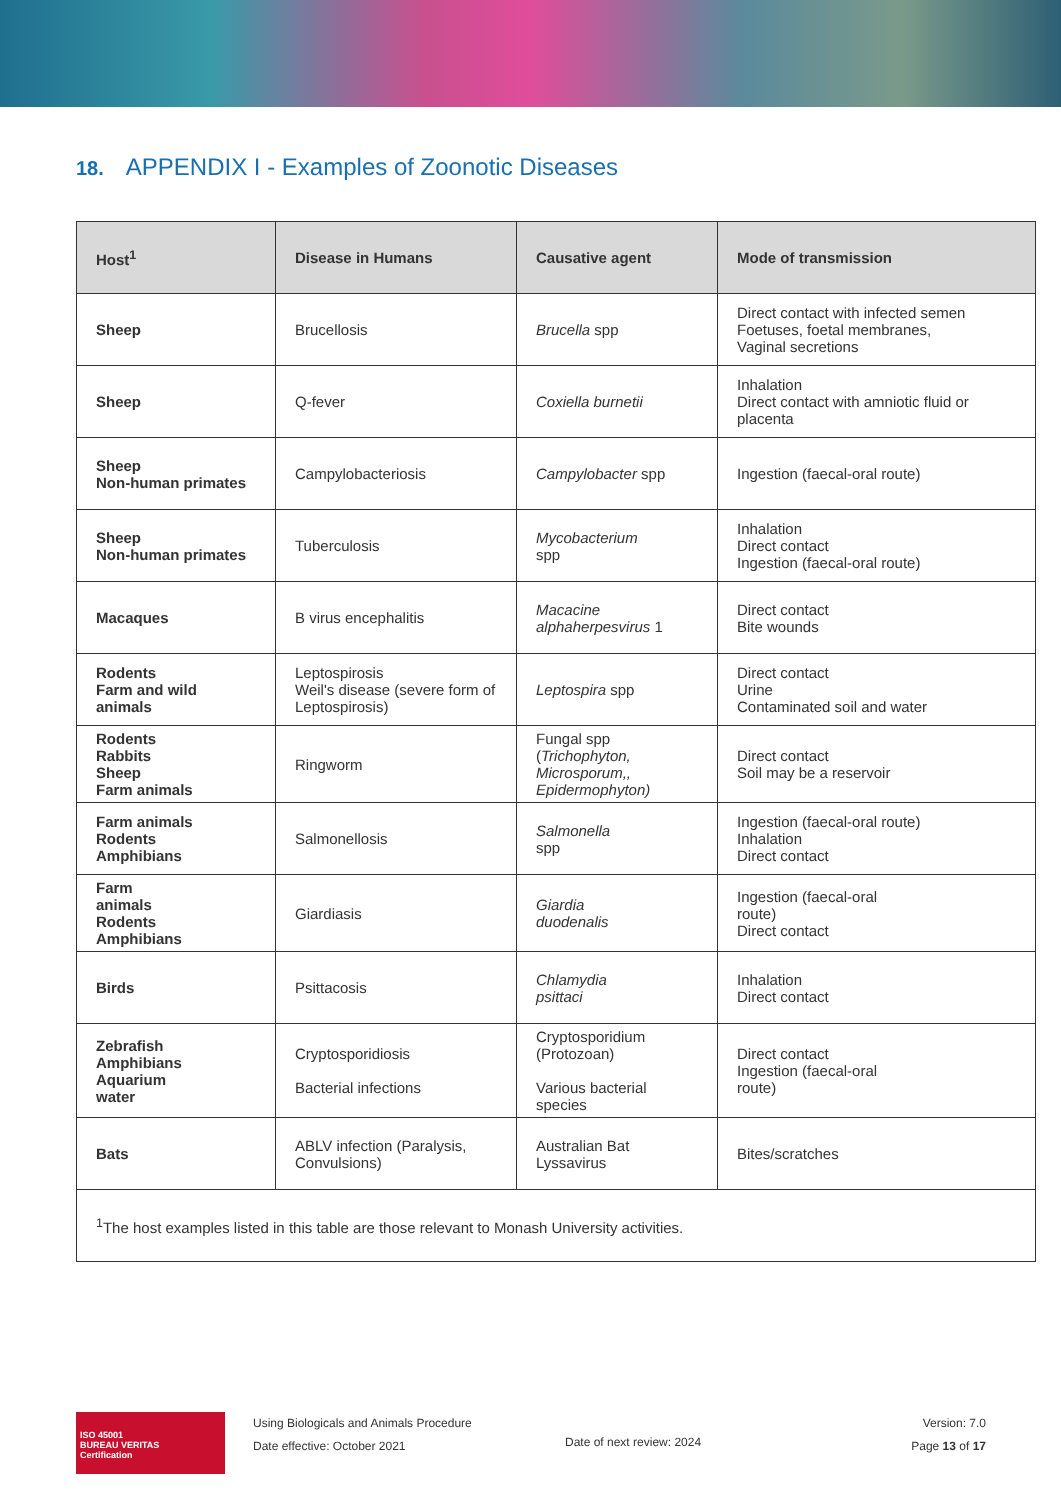18. APPENDIX I - Examples of Zoonotic Diseases
| Host<sup>1</sup> | Disease in Humans | Causative agent | Mode of transmission |
| --- | --- | --- | --- |
| Sheep | Brucellosis | Brucella spp | Direct contact with infected semen Foetuses, foetal membranes, Vaginal secretions |
| Sheep | Q-fever | Coxiella burnetii | Inhalation Direct contact with amniotic fluid or placenta |
| Sheep Non-human primates | Campylobacteriosis | Campylobacter spp | Ingestion (faecal-oral route) |
| Sheep Non-human primates | Tuberculosis | Mycobacterium spp | Inhalation Direct contact Ingestion (faecal-oral route) |
| Macaques | B virus encephalitis | Macacine alphaherpesvirus 1 | Direct contact Bite wounds |
| Rodents Farm and wild animals | Leptospirosis Weil's disease (severe form of Leptospirosis) | Leptospira spp | Direct contact Urine Contaminated soil and water |
| Rodents Rabbits Sheep Farm animals | Ringworm | Fungal spp ( Trichophyton, Microsporum,, Epidermophyton) | Direct contact Soil may be a reservoir |
| Farm animals Rodents Amphibians | Salmonellosis | Salmonella spp | Ingestion (faecal-oral route) Inhalation Direct contact |
| Farm animals Rodents Amphibians | Giardiasis | Giardia duodenalis | Ingestion (faecal-oral route) Direct contact |
| Birds | Psittacosis | Chlamydia psittaci | Inhalation Direct contact |
| Zebrafish Amphibians Aquarium water | Cryptosporidiosis Bacterial infections | Cryptosporidium (Protozoan) Various bacterial species | Direct contact Ingestion (faecal-oral route) |
| Bats | ABLV infection (Paralysis, Convulsions) | Australian Bat Lyssavirus | Bites/scratches |
| <sup>1</sup> The host examples listed in this table are those relevant to Monash University activities. | | | |
ISO 45001
BUREAU VERITAS
Certification
Using Biologicals and Animals Procedure
Date effective: October 2021
Date of next review: 2024
Version: 7.0
Page 13 of 17